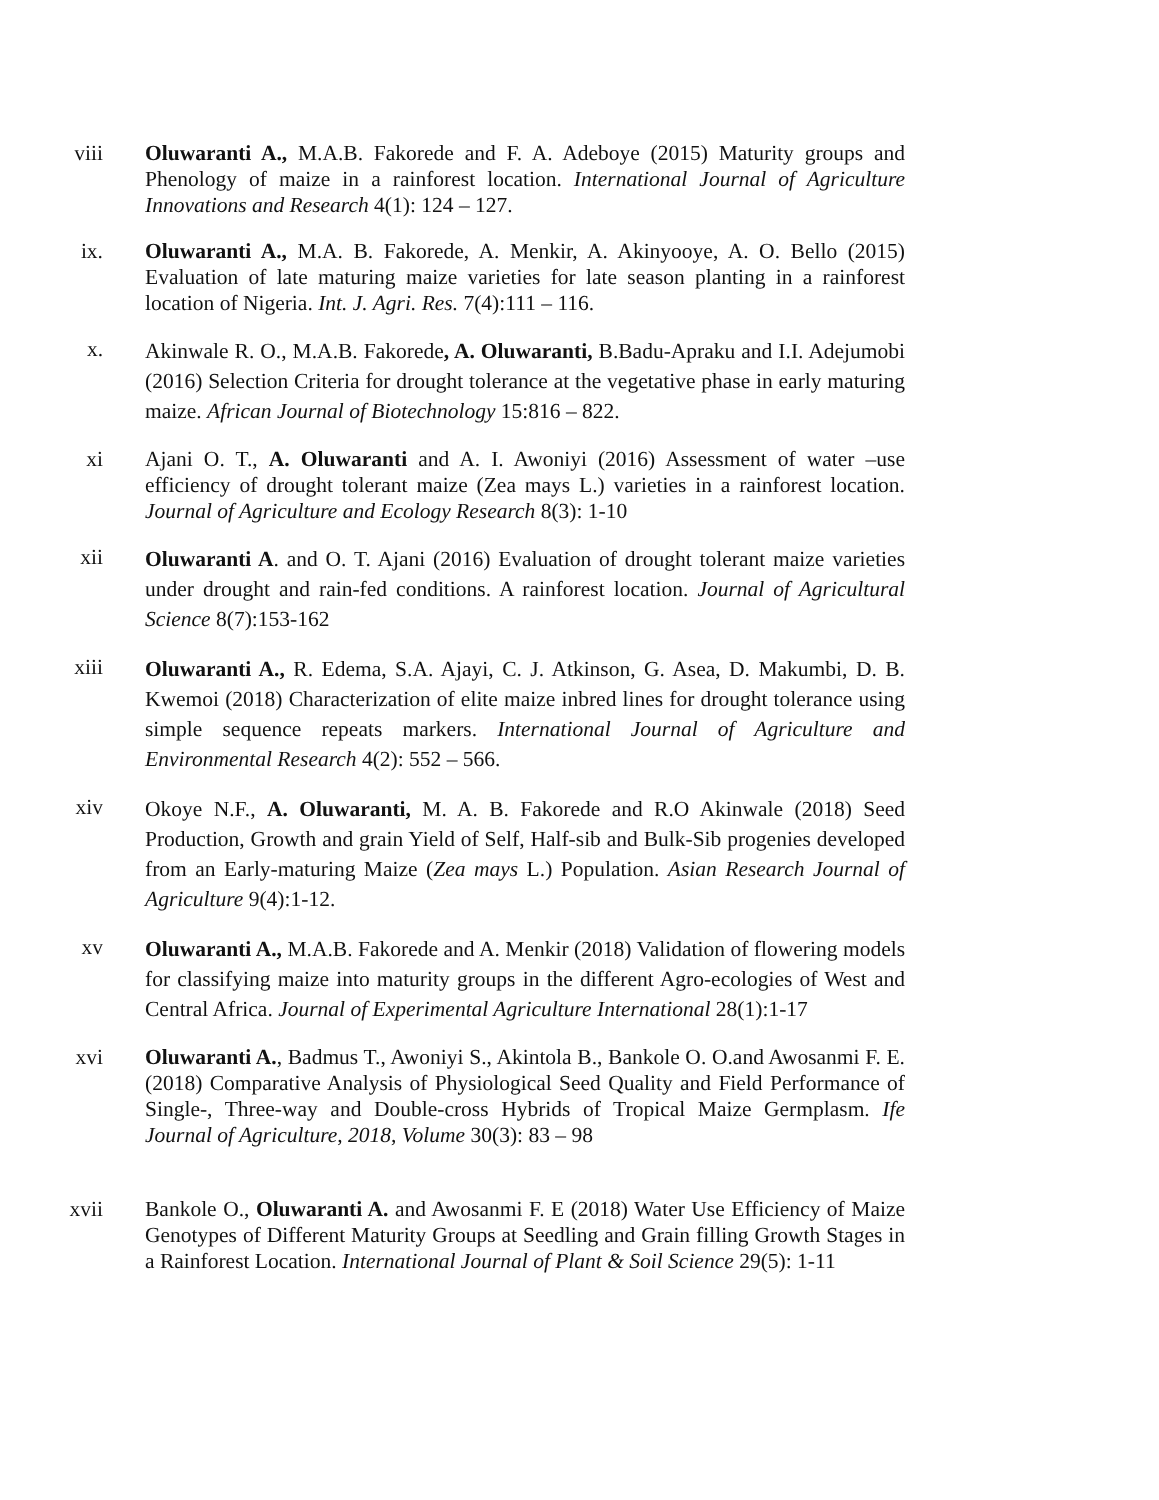viii Oluwaranti A., M.A.B. Fakorede and F. A. Adeboye (2015) Maturity groups and Phenology of maize in a rainforest location. International Journal of Agriculture Innovations and Research 4(1): 124 – 127.
ix. Oluwaranti A., M.A. B. Fakorede, A. Menkir, A. Akinyooye, A. O. Bello (2015) Evaluation of late maturing maize varieties for late season planting in a rainforest location of Nigeria. Int. J. Agri. Res. 7(4):111 – 116.
x.
Akinwale R. O., M.A.B. Fakorede, A. Oluwaranti, B.Badu-Apraku and I.I. Adejumobi (2016) Selection Criteria for drought tolerance at the vegetative phase in early maturing maize. African Journal of Biotechnology 15:816 – 822.
xi Ajani O. T., A. Oluwaranti and A. I. Awoniyi (2016) Assessment of water –use efficiency of drought tolerant maize (Zea mays L.) varieties in a rainforest location. Journal of Agriculture and Ecology Research 8(3): 1-10
xii
Oluwaranti A. and O. T. Ajani (2016) Evaluation of drought tolerant maize varieties under drought and rain-fed conditions. A rainforest location. Journal of Agricultural Science 8(7):153-162
xiii
Oluwaranti A., R. Edema, S.A. Ajayi, C. J. Atkinson, G. Asea, D. Makumbi, D. B. Kwemoi (2018) Characterization of elite maize inbred lines for drought tolerance using simple sequence repeats markers. International Journal of Agriculture and Environmental Research 4(2): 552 – 566.
xiv
Okoye N.F., A. Oluwaranti, M. A. B. Fakorede and R.O Akinwale (2018) Seed Production, Growth and grain Yield of Self, Half-sib and Bulk-Sib progenies developed from an Early-maturing Maize (Zea mays L.) Population. Asian Research Journal of Agriculture 9(4):1-12.
xv
Oluwaranti A., M.A.B. Fakorede and A. Menkir (2018) Validation of flowering models for classifying maize into maturity groups in the different Agro-ecologies of West and Central Africa. Journal of Experimental Agriculture International 28(1):1-17
xvi Oluwaranti A., Badmus T., Awoniyi S., Akintola B., Bankole O. O.and Awosanmi F. E. (2018) Comparative Analysis of Physiological Seed Quality and Field Performance of Single-, Three-way and Double-cross Hybrids of Tropical Maize Germplasm. Ife Journal of Agriculture, 2018, Volume 30(3): 83 – 98
xvii Bankole O., Oluwaranti A. and Awosanmi F. E (2018) Water Use Efficiency of Maize Genotypes of Different Maturity Groups at Seedling and Grain filling Growth Stages in a Rainforest Location. International Journal of Plant & Soil Science 29(5): 1-11